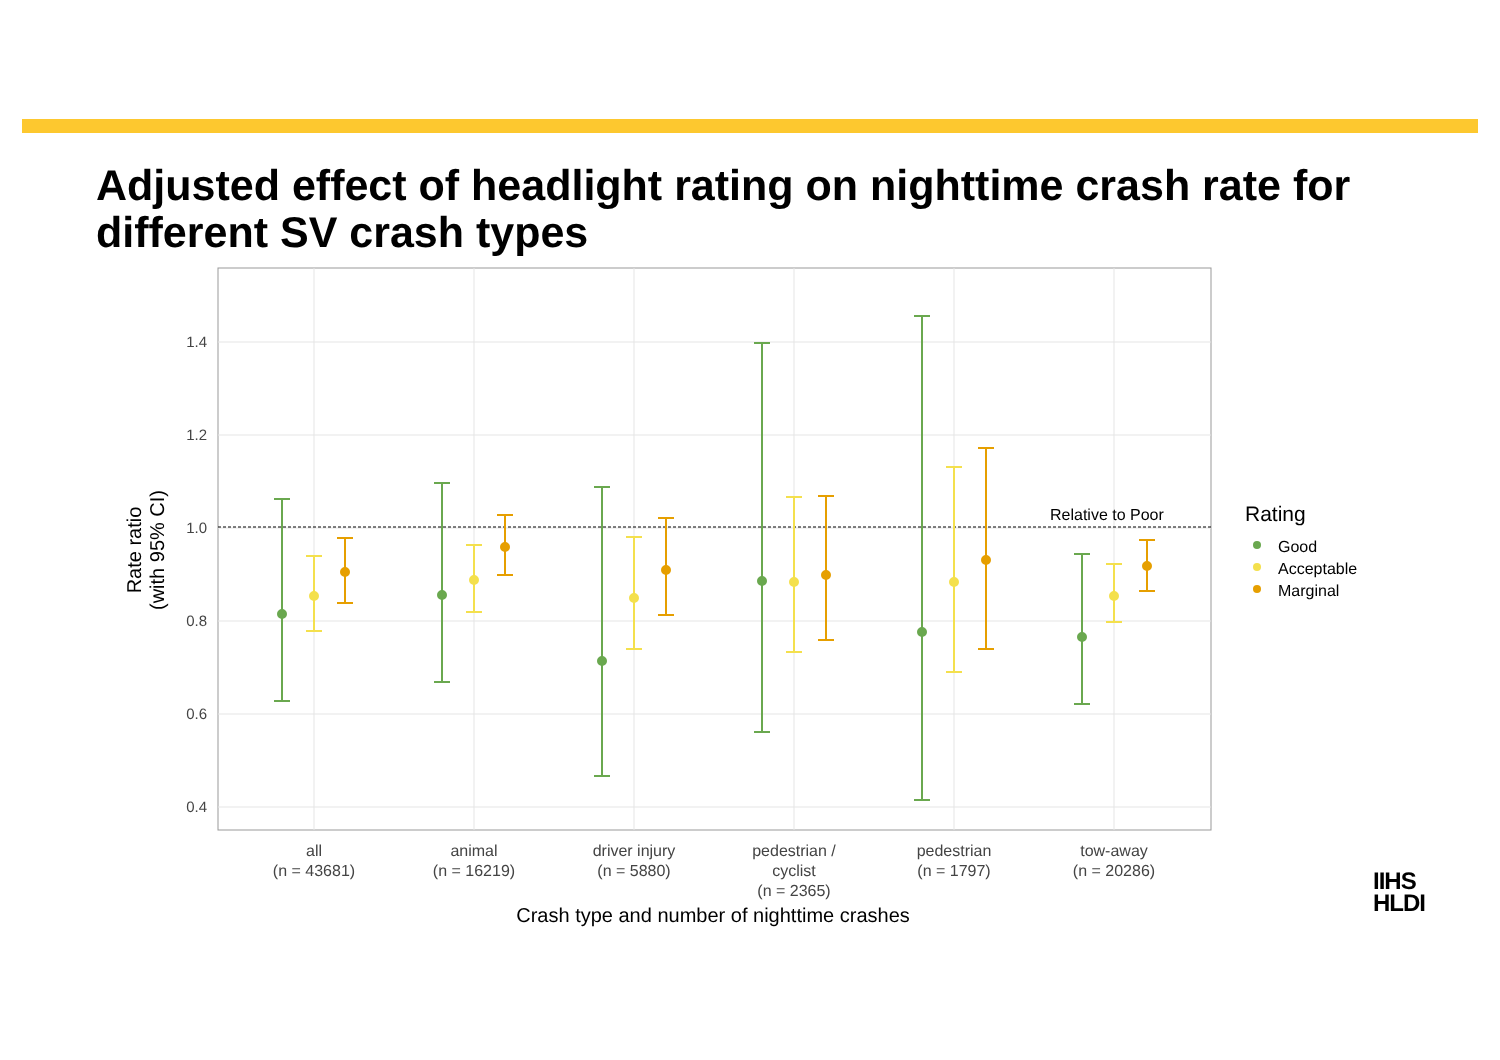Adjusted effect of headlight rating on nighttime crash rate for different SV crash types
Relative to Poor
1.4
1.2
1.0
0.8
0.6
0.4
all
(n = 43681)
animal
(n = 16219)
driver injury
(n = 5880)
pedestrian /
cyclist
(n = 2365)
pedestrian
(n = 1797)
tow-away
(n = 20286)
Crash type and number of nighttime crashes
Rate ratio
(with 95% CI)
Rating
Good
Acceptable
Marginal
IIHS
HLDI